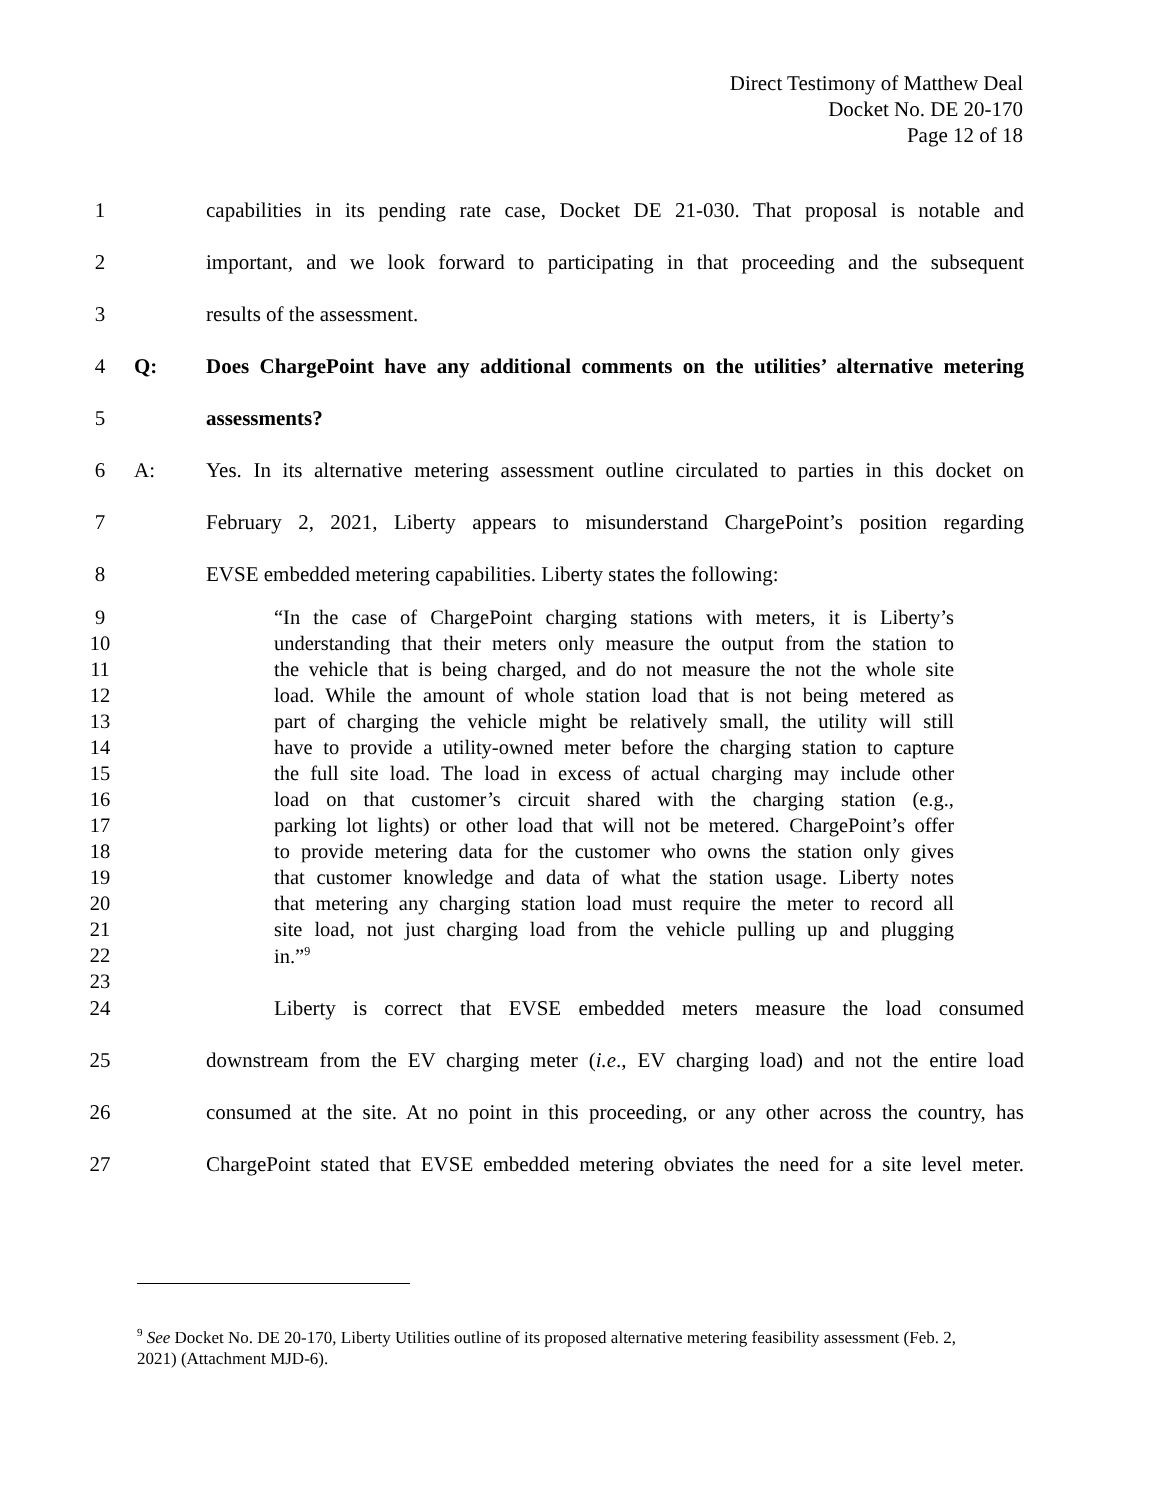Direct Testimony of Matthew Deal
Docket No. DE 20-170
Page 12 of 18
1 capabilities in its pending rate case, Docket DE 21-030. That proposal is notable and
2 important, and we look forward to participating in that proceeding and the subsequent
3 results of the assessment.
4 Q: Does ChargePoint have any additional comments on the utilities’ alternative metering
5 assessments?
6 A: Yes. In its alternative metering assessment outline circulated to parties in this docket on
7 February 2, 2021, Liberty appears to misunderstand ChargePoint’s position regarding
8 EVSE embedded metering capabilities. Liberty states the following:
9 “In the case of ChargePoint charging stations with meters, it is Liberty’s
10 understanding that their meters only measure the output from the station to
11 the vehicle that is being charged, and do not measure the not the whole site
12 load. While the amount of whole station load that is not being metered as
13 part of charging the vehicle might be relatively small, the utility will still
14 have to provide a utility-owned meter before the charging station to capture
15 the full site load. The load in excess of actual charging may include other
16 load on that customer’s circuit shared with the charging station (e.g.,
17 parking lot lights) or other load that will not be metered. ChargePoint’s offer
18 to provide metering data for the customer who owns the station only gives
19 that customer knowledge and data of what the station usage. Liberty notes
20 that metering any charging station load must require the meter to record all
21 site load, not just charging load from the vehicle pulling up and plugging
22 in.”<sup>9</sup>
23
24 Liberty is correct that EVSE embedded meters measure the load consumed
25 downstream from the EV charging meter (i.e., EV charging load) and not the entire load
26 consumed at the site. At no point in this proceeding, or any other across the country, has
27 ChargePoint stated that EVSE embedded metering obviates the need for a site level meter.
<sup>9</sup> See Docket No. DE 20-170, Liberty Utilities outline of its proposed alternative metering feasibility assessment (Feb. 2, 2021) (Attachment MJD-6).